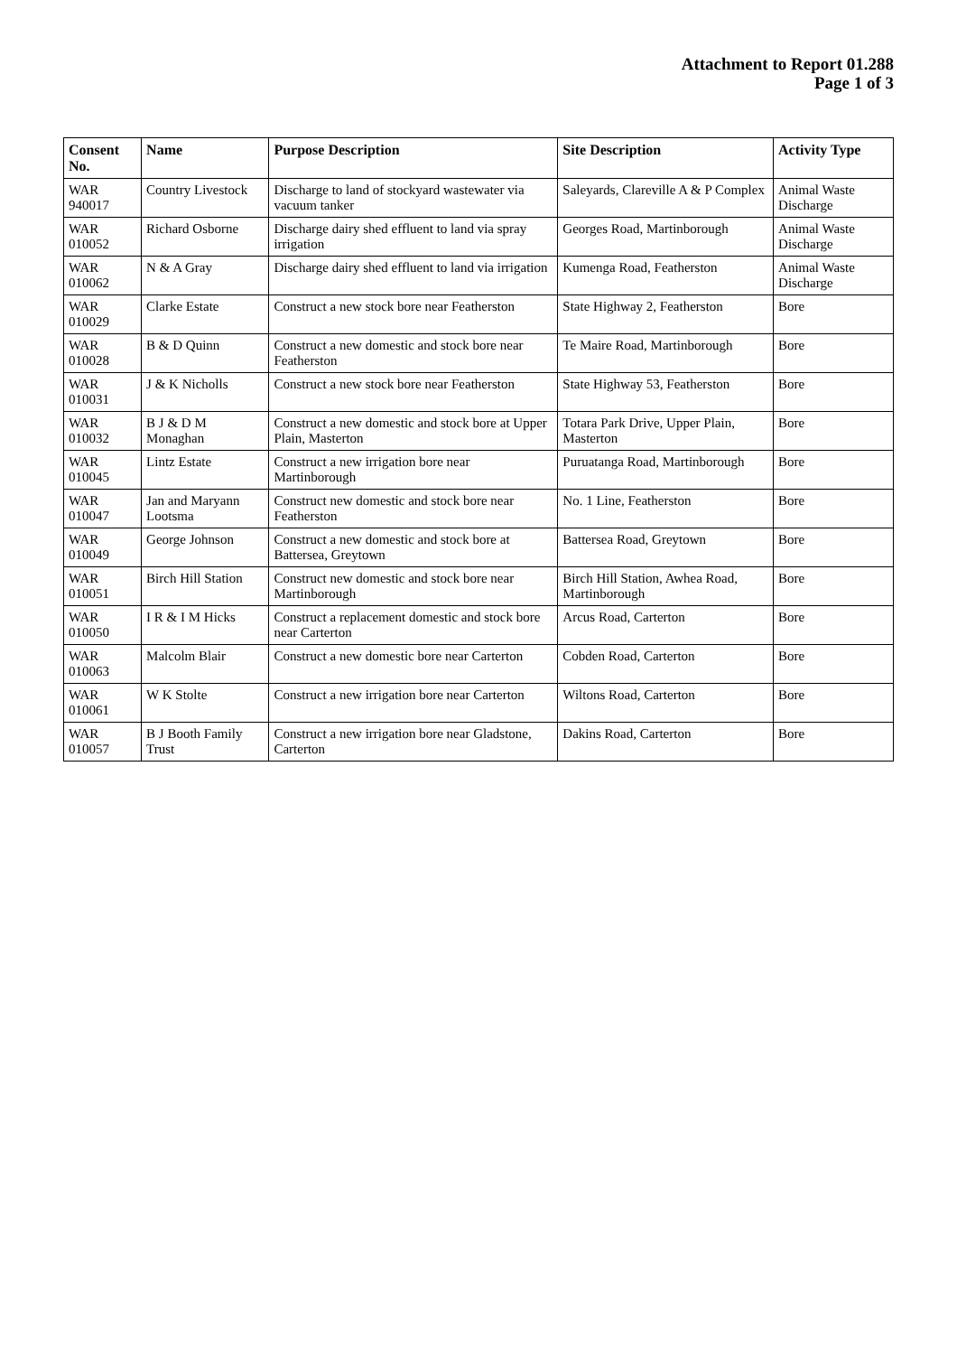Attachment to Report 01.288
Page 1 of 3
| Consent No. | Name | Purpose Description | Site Description | Activity Type |
| --- | --- | --- | --- | --- |
| WAR 940017 | Country Livestock | Discharge to land of stockyard wastewater via vacuum tanker | Saleyards, Clareville A & P Complex | Animal Waste Discharge |
| WAR 010052 | Richard Osborne | Discharge dairy shed effluent to land via spray irrigation | Georges Road, Martinborough | Animal Waste Discharge |
| WAR 010062 | N & A Gray | Discharge dairy shed effluent to land via irrigation | Kumenga Road, Featherston | Animal Waste Discharge |
| WAR 010029 | Clarke Estate | Construct a new stock bore near Featherston | State Highway 2, Featherston | Bore |
| WAR 010028 | B & D Quinn | Construct a new domestic and stock bore near Featherston | Te Maire Road, Martinborough | Bore |
| WAR 010031 | J & K Nicholls | Construct a new stock bore near Featherston | State Highway 53, Featherston | Bore |
| WAR 010032 | B J & D M Monaghan | Construct a new domestic and stock bore at Upper Plain, Masterton | Totara Park Drive, Upper Plain, Masterton | Bore |
| WAR 010045 | Lintz Estate | Construct a new irrigation bore near Martinborough | Puruatanga Road, Martinborough | Bore |
| WAR 010047 | Jan and Maryann Lootsma | Construct new domestic and stock bore near Featherston | No. 1 Line, Featherston | Bore |
| WAR 010049 | George Johnson | Construct a new domestic and stock bore at Battersea, Greytown | Battersea Road, Greytown | Bore |
| WAR 010051 | Birch Hill Station | Construct new domestic and stock bore near Martinborough | Birch Hill Station, Awhea Road, Martinborough | Bore |
| WAR 010050 | I R & I M Hicks | Construct a replacement domestic and stock bore near Carterton | Arcus Road, Carterton | Bore |
| WAR 010063 | Malcolm Blair | Construct a new domestic bore near Carterton | Cobden Road, Carterton | Bore |
| WAR 010061 | W K Stolte | Construct a new irrigation bore near Carterton | Wiltons Road, Carterton | Bore |
| WAR 010057 | B J Booth Family Trust | Construct a new irrigation bore near Gladstone, Carterton | Dakins Road, Carterton | Bore |